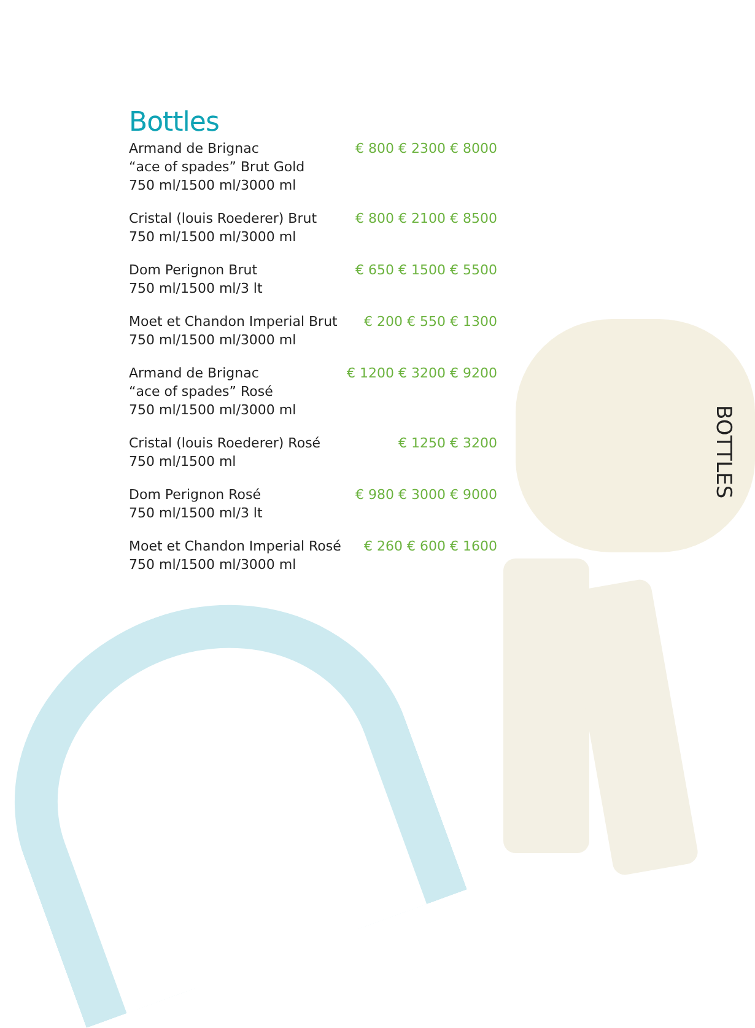Bottles
Armand de Brignac
“ace of spades” Brut Gold
750 ml/1500 ml/3000 ml
€ 800 € 2300 € 8000
Cristal (louis Roederer) Brut
750 ml/1500 ml/3000 ml
€ 800 € 2100 € 8500
Dom Perignon Brut
750 ml/1500 ml/3 lt
€ 650 € 1500 € 5500
Moet et Chandon Imperial Brut
750 ml/1500 ml/3000 ml
€ 200 € 550 € 1300
Armand de Brignac
“ace of spades” Rosé
750 ml/1500 ml/3000 ml
€ 1200 € 3200 € 9200
Cristal (louis Roederer) Rosé
750 ml/1500 ml
€ 1250 € 3200
Dom Perignon Rosé
750 ml/1500 ml/3 lt
€ 980 € 3000 € 9000
Moet et Chandon Imperial Rosé
750 ml/1500 ml/3000 ml
€ 260 € 600 € 1600
BOTTLES